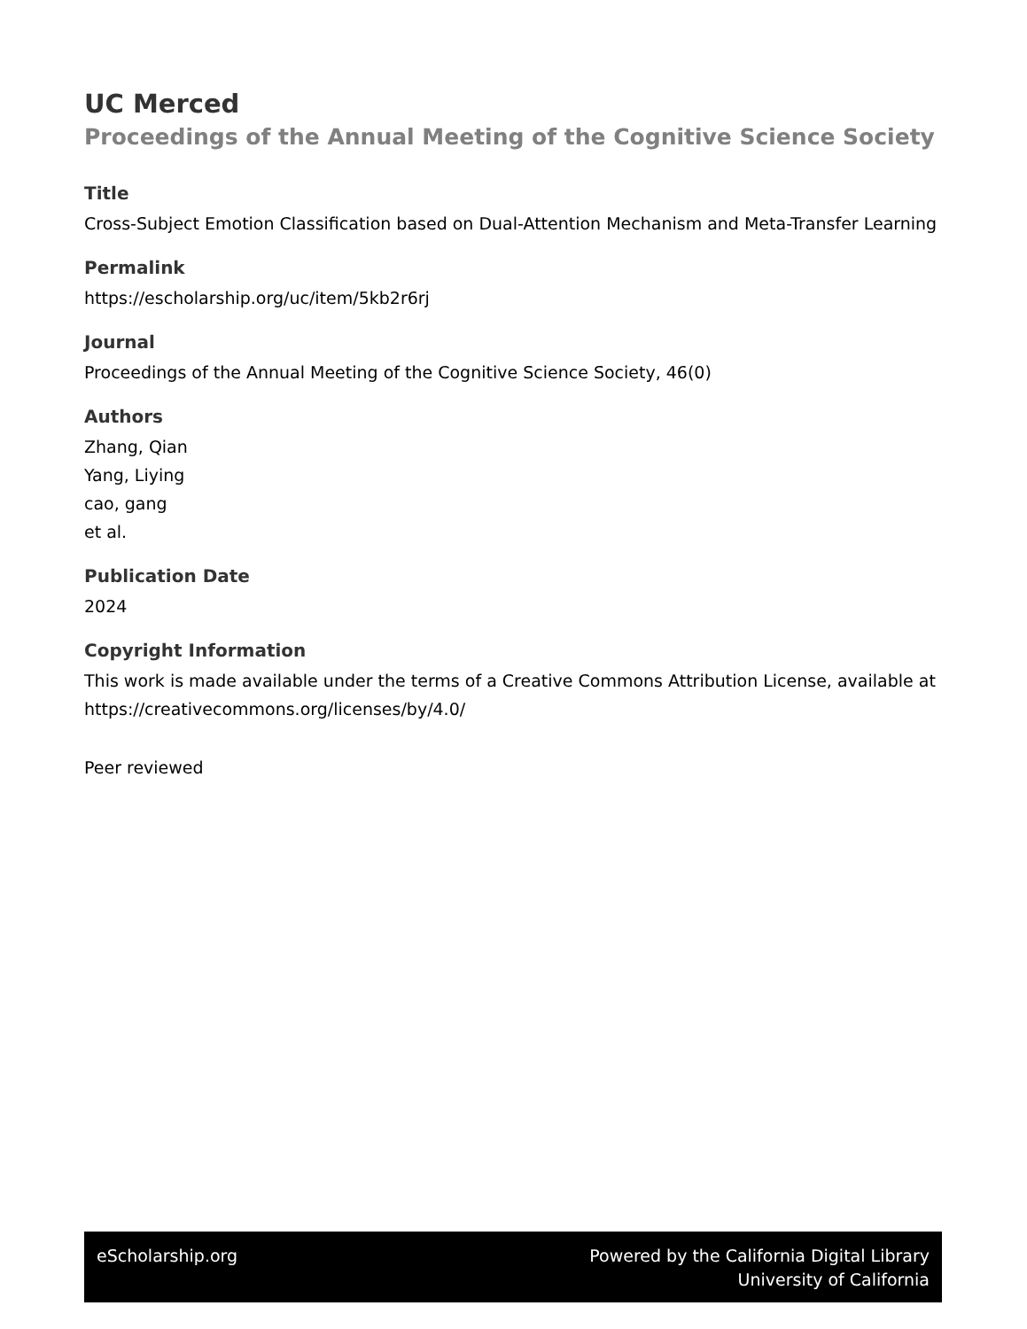UC Merced
Proceedings of the Annual Meeting of the Cognitive Science Society
Title
Cross-Subject Emotion Classification based on Dual-Attention Mechanism and Meta-Transfer Learning
Permalink
https://escholarship.org/uc/item/5kb2r6rj
Journal
Proceedings of the Annual Meeting of the Cognitive Science Society, 46(0)
Authors
Zhang, Qian
Yang, Liying
cao, gang
et al.
Publication Date
2024
Copyright Information
This work is made available under the terms of a Creative Commons Attribution License, available at https://creativecommons.org/licenses/by/4.0/
Peer reviewed
eScholarship.org Powered by the California Digital Library
University of California